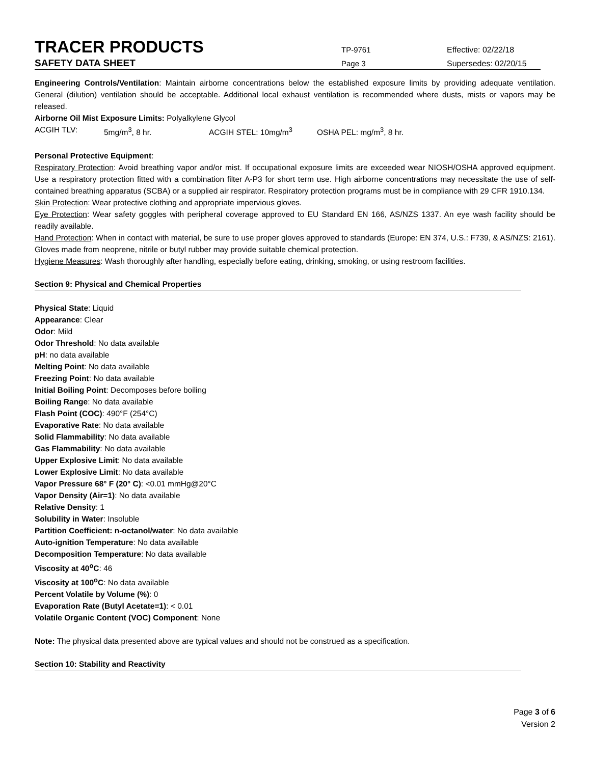TRACER PRODUCTS
TP-9761 Effective: 02/22/18
SAFETY DATA SHEET
Page 3 Supersedes: 02/20/15
Engineering Controls/Ventilation: Maintain airborne concentrations below the established exposure limits by providing adequate ventilation. General (dilution) ventilation should be acceptable. Additional local exhaust ventilation is recommended where dusts, mists or vapors may be released.
Airborne Oil Mist Exposure Limits: Polyalkylene Glycol
ACGIH TLV: 5mg/m<sup>3</sup>, 8 hr. ACGIH STEL: 10mg/m<sup>3</sup> OSHA PEL: mg/m<sup>3</sup>, 8 hr.
Personal Protective Equipment:
Respiratory Protection: Avoid breathing vapor and/or mist. If occupational exposure limits are exceeded wear NIOSH/OSHA approved equipment. Use a respiratory protection fitted with a combination filter A-P3 for short term use. High airborne concentrations may necessitate the use of self-contained breathing apparatus (SCBA) or a supplied air respirator. Respiratory protection programs must be in compliance with 29 CFR 1910.134.
Skin Protection: Wear protective clothing and appropriate impervious gloves.
Eye Protection: Wear safety goggles with peripheral coverage approved to EU Standard EN 166, AS/NZS 1337. An eye wash facility should be readily available.
Hand Protection: When in contact with material, be sure to use proper gloves approved to standards (Europe: EN 374, U.S.: F739, & AS/NZS: 2161). Gloves made from neoprene, nitrile or butyl rubber may provide suitable chemical protection.
Hygiene Measures: Wash thoroughly after handling, especially before eating, drinking, smoking, or using restroom facilities.
Section 9: Physical and Chemical Properties
Physical State: Liquid
Appearance: Clear
Odor: Mild
Odor Threshold: No data available
pH: no data available
Melting Point: No data available
Freezing Point: No data available
Initial Boiling Point: Decomposes before boiling
Boiling Range: No data available
Flash Point (COC): 490°F (254°C)
Evaporative Rate: No data available
Solid Flammability: No data available
Gas Flammability: No data available
Upper Explosive Limit: No data available
Lower Explosive Limit: No data available
Vapor Pressure 68° F (20° C): <0.01 mmHg@20°C
Vapor Density (Air=1): No data available
Relative Density: 1
Solubility in Water: Insoluble
Partition Coefficient: n-octanol/water: No data available
Auto-ignition Temperature: No data available
Decomposition Temperature: No data available
Viscosity at 40<sup>o</sup>C: 46
Viscosity at 100<sup>o</sup>C: No data available
Percent Volatile by Volume (%): 0
Evaporation Rate (Butyl Acetate=1): < 0.01
Volatile Organic Content (VOC) Component: None
Note: The physical data presented above are typical values and should not be construed as a specification.
Section 10: Stability and Reactivity
Page 3 of 6
Version 2